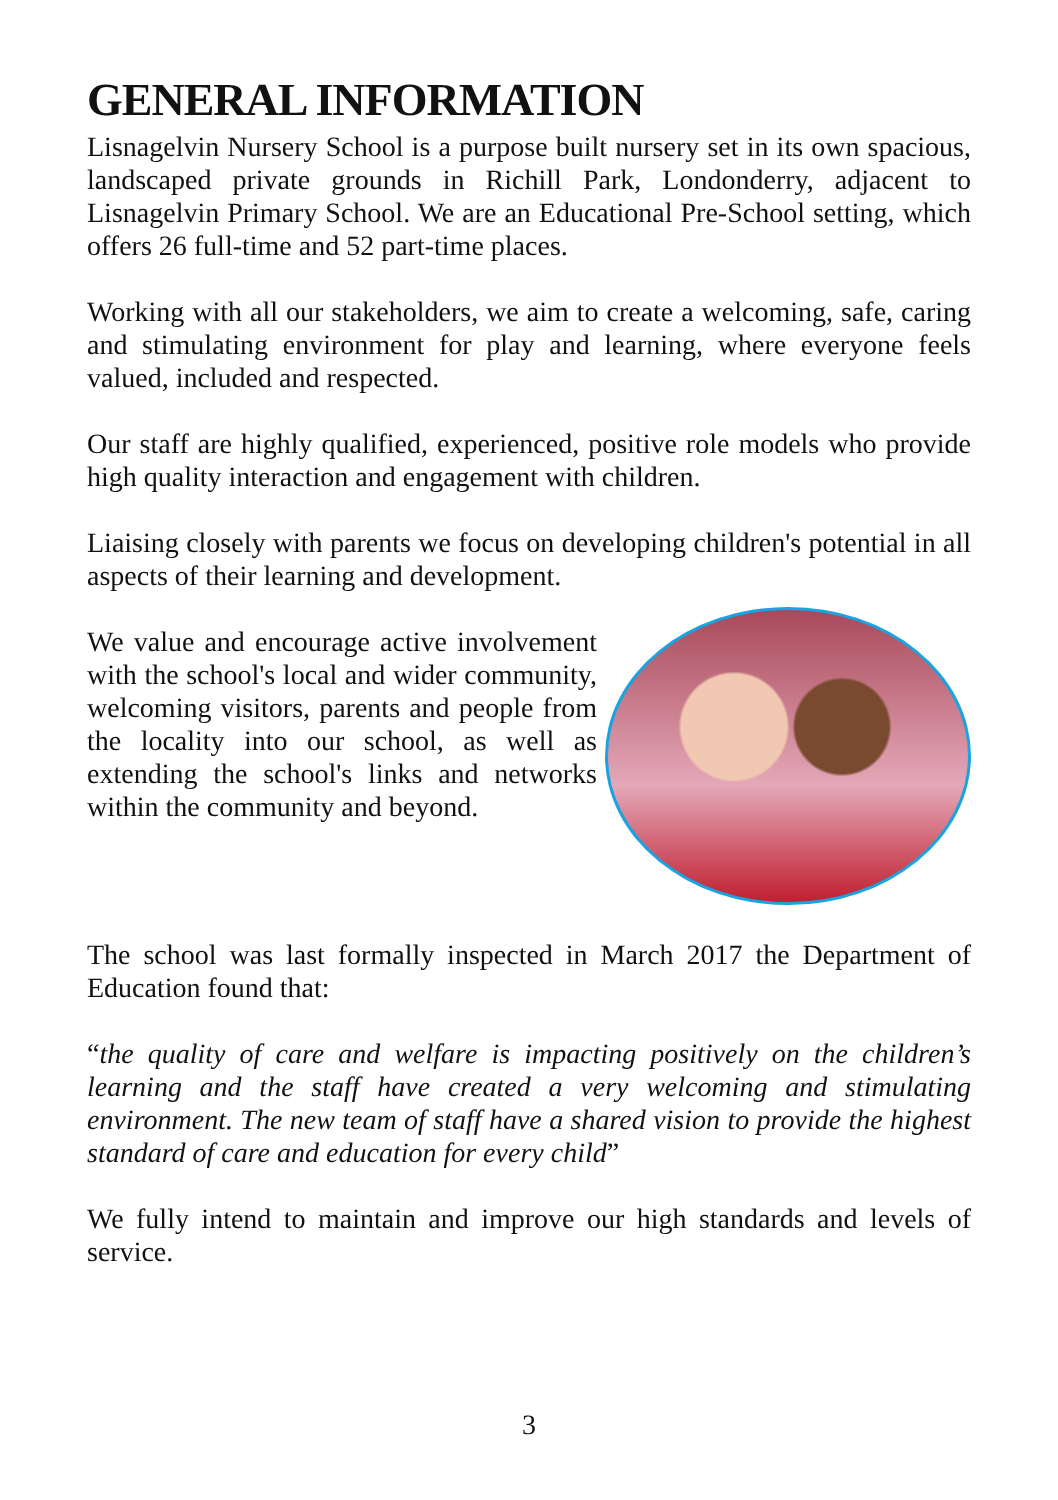GENERAL INFORMATION
Lisnagelvin Nursery School is a purpose built nursery set in its own spacious, landscaped private grounds in Richill Park, Londonderry, adjacent to Lisnagelvin Primary School. We are an Educational Pre-School setting, which offers 26 full-time and 52 part-time places.
Working with all our stakeholders, we aim to create a welcoming, safe, caring and stimulating environment for play and learning, where everyone feels valued, included and respected.
Our staff are highly qualified, experienced, positive role models who provide high quality interaction and engagement with children.
Liaising closely with parents we focus on developing children's potential in all aspects of their learning and development.
We value and encourage active involvement with the school's local and wider community, welcoming visitors, parents and people from the locality into our school, as well as extending the school's links and networks within the community and beyond.
The school was last formally inspected in March 2017 the Department of Education found that:
“the quality of care and welfare is impacting positively on the children’s learning and the staff have created a very welcoming and stimulating environment. The new team of staff have a shared vision to provide the highest standard of care and education for every child”
We fully intend to maintain and improve our high standards and levels of service.
3